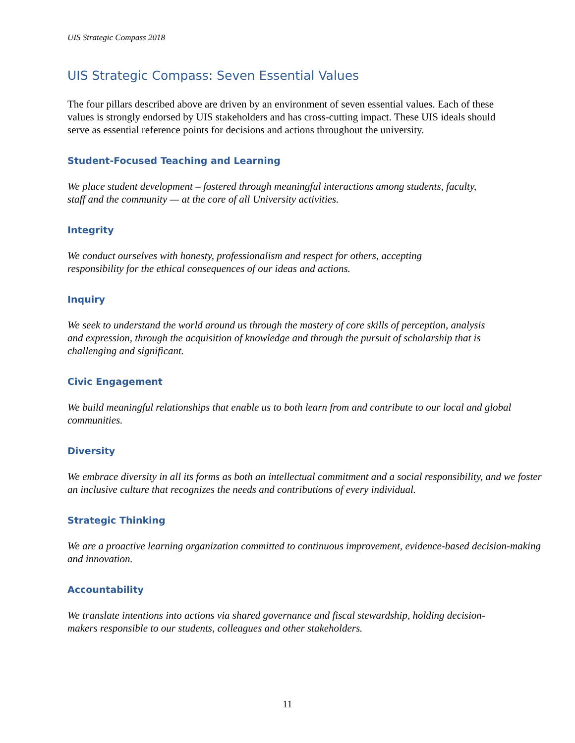UIS Strategic Compass 2018
UIS Strategic Compass: Seven Essential Values
The four pillars described above are driven by an environment of seven essential values. Each of these values is strongly endorsed by UIS stakeholders and has cross-cutting impact. These UIS ideals should serve as essential reference points for decisions and actions throughout the university.
Student-Focused Teaching and Learning
We place student development – fostered through meaningful interactions among students, faculty, staff and the community — at the core of all University activities.
Integrity
We conduct ourselves with honesty, professionalism and respect for others, accepting responsibility for the ethical consequences of our ideas and actions.
Inquiry
We seek to understand the world around us through the mastery of core skills of perception, analysis and expression, through the acquisition of knowledge and through the pursuit of scholarship that is challenging and significant.
Civic Engagement
We build meaningful relationships that enable us to both learn from and contribute to our local and global communities.
Diversity
We embrace diversity in all its forms as both an intellectual commitment and a social responsibility, and we foster an inclusive culture that recognizes the needs and contributions of every individual.
Strategic Thinking
We are a proactive learning organization committed to continuous improvement, evidence-based decision-making and innovation.
Accountability
We translate intentions into actions via shared governance and fiscal stewardship, holding decision-makers responsible to our students, colleagues and other stakeholders.
11